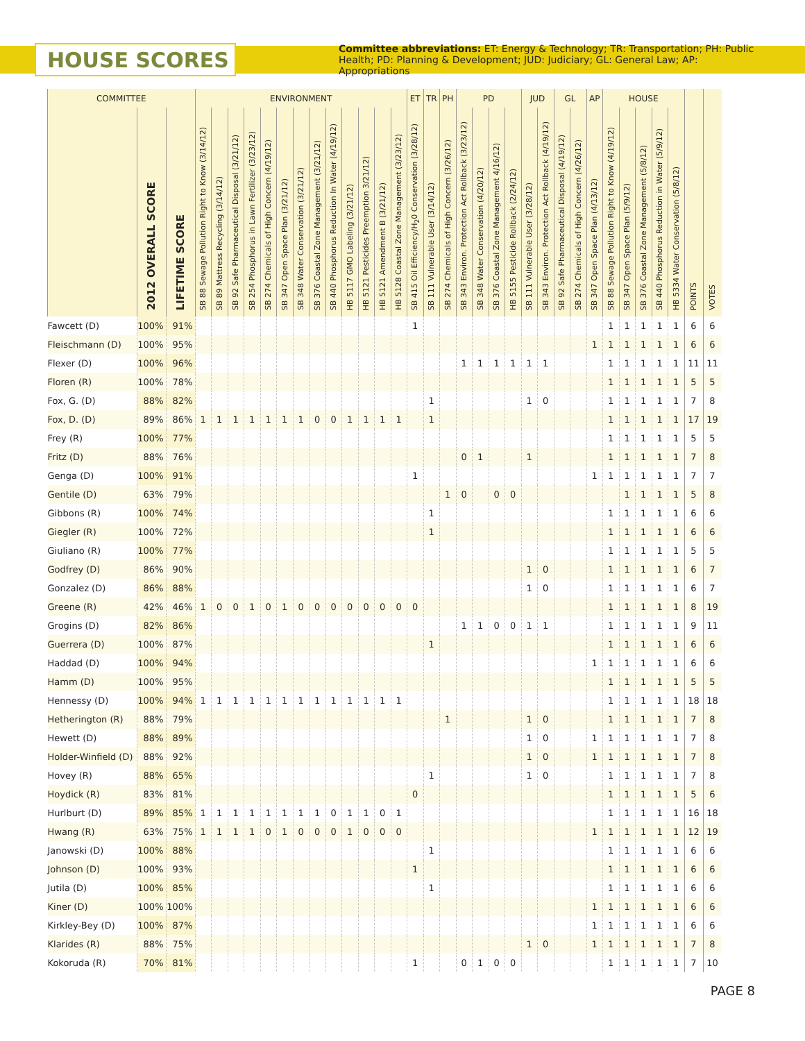HOUSE SCORES
Committee abbreviations: ET: Energy & Technology; TR: Transportation; PH: Public Health; PD: Planning & Development; JUD: Judiciary; GL: General Law; AP: Appropriations
| COMMITTEE | | | ENVIRONMENT | | | | | | | | | | | | | ET | TR | PH | PD | | | | JUD | | GL | | AP | HOUSE | | | | | | |
| --- | --- | --- | --- | --- | --- | --- | --- | --- | --- | --- | --- | --- | --- | --- | --- | --- | --- | --- | --- | --- | --- | --- | --- | --- | --- | --- | --- | --- | --- | --- | --- | --- | --- | --- |
| | 2012 OVERALL SCORE | LIFETIME SCORE | SB 88 Sewage Pollution Right to Know (3/14/12) | SB 89 Mattress Recycling (3/14/12) | SB 92 Safe Pharmaceutical Disposal (3/21/12) | SB 254 Phosphorus in Lawn Fertilizer (3/23/12) | SB 274 Chemicals of High Concern (4/19/12) | SB 347 Open Space Plan (3/21/12) | SB 348 Water Conservation (3/21/12) | SB 376 Coastal Zone Management (3/21/12) | SB 440 Phosphorus Reduction In Water (4/19/12) | HB 5117 GMO Labeling (3/21/12) | HB 5121 Pesticides Preemption 3/21/12) | HB 5121 Amendment B (3/21/12) | HB 5128 Coastal Zone Management (3/23/12) | SB 415 Oil Efficiency/H<sub>2</sub>0 Conservation (3/28/12) | SB 111 Vulnerable User (3/14/12) | SB 274 Chemicals of High Concern (3/26/12) | SB 343 Environ. Protection Act Rollback (3/23/12) | SB 348 Water Conservation (4/20/12) | SB 376 Coastal Zone Management 4/16/12) | HB 5155 Pesticide Rollback (2/24/12) | SB 111 Vulnerable User (3/28/12) | SB 343 Environ. Protection Act Rollback (4/19/12) | SB 92 Safe Pharmaceutical Disposal (4/19/12) | SB 274 Chemicals of High Concern (4/26/12) | SB 347 Open Space Plan (4/13/12) | SB 88 Sewage Pollution Right to Know (4/19/12) | SB 347 Open Space Plan (5/9/12) | SB 376 Coastal Zone Management (5/8/12) | SB 440 Phosphorus Reduction in Water (5/9/12) | HB 5334 Water Conservation (5/8/12) | POINTS | VOTES |
| Fawcett (D) | 100% | 91% | | | | | | | | | | | | | | 1 | | | | | | | | | | | | 1 | 1 | 1 | 1 | 1 | 6 | 6 |
| Fleischmann (D) | 100% | 95% | | | | | | | | | | | | | | | | | | | | | | | | | 1 | 1 | 1 | 1 | 1 | 1 | 6 | 6 |
| Flexer (D) | 100% | 96% | | | | | | | | | | | | | | | | | 1 | 1 | 1 | 1 | 1 | 1 | | | | 1 | 1 | 1 | 1 | 1 | 11 | 11 |
| Floren (R) | 100% | 78% | | | | | | | | | | | | | | | | | | | | | | | | | | 1 | 1 | 1 | 1 | 1 | 5 | 5 |
| Fox, G. (D) | 88% | 82% | | | | | | | | | | | | | | | 1 | | | | | | 1 | 0 | | | | 1 | 1 | 1 | 1 | 1 | 7 | 8 |
| Fox, D. (D) | 89% | 86% | 1 | 1 | 1 | 1 | 1 | 1 | 1 | 0 | 0 | 1 | 1 | 1 | 1 | | 1 | | | | | | | | | | | 1 | 1 | 1 | 1 | 1 | 17 | 19 |
| Frey (R) | 100% | 77% | | | | | | | | | | | | | | | | | | | | | | | | | | 1 | 1 | 1 | 1 | 1 | 5 | 5 |
| Fritz (D) | 88% | 76% | | | | | | | | | | | | | | | | | 0 | 1 | | | 1 | | | | | 1 | 1 | 1 | 1 | 1 | 7 | 8 |
| Genga (D) | 100% | 91% | | | | | | | | | | | | | | 1 | | | | | | | | | | | 1 | 1 | 1 | 1 | 1 | 1 | 7 | 7 |
| Gentile (D) | 63% | 79% | | | | | | | | | | | | | | | | 1 | 0 | | 0 | 0 | | | | | | | 1 | 1 | 1 | 1 | 5 | 8 |
| Gibbons (R) | 100% | 74% | | | | | | | | | | | | | | | 1 | | | | | | | | | | | 1 | 1 | 1 | 1 | 1 | 6 | 6 |
| Giegler (R) | 100% | 72% | | | | | | | | | | | | | | | 1 | | | | | | | | | | | 1 | 1 | 1 | 1 | 1 | 6 | 6 |
| Giuliano (R) | 100% | 77% | | | | | | | | | | | | | | | | | | | | | | | | | | 1 | 1 | 1 | 1 | 1 | 5 | 5 |
| Godfrey (D) | 86% | 90% | | | | | | | | | | | | | | | | | | | | | 1 | 0 | | | | 1 | 1 | 1 | 1 | 1 | 6 | 7 |
| Gonzalez (D) | 86% | 88% | | | | | | | | | | | | | | | | | | | | | 1 | 0 | | | | 1 | 1 | 1 | 1 | 1 | 6 | 7 |
| Greene (R) | 42% | 46% | 1 | 0 | 0 | 1 | 0 | 1 | 0 | 0 | 0 | 0 | 0 | 0 | 0 | 0 | | | | | | | | | | | | 1 | 1 | 1 | 1 | 1 | 8 | 19 |
| Grogins (D) | 82% | 86% | | | | | | | | | | | | | | | | | 1 | 1 | 0 | 0 | 1 | 1 | | | | 1 | 1 | 1 | 1 | 1 | 9 | 11 |
| Guerrera (D) | 100% | 87% | | | | | | | | | | | | | | | 1 | | | | | | | | | | | 1 | 1 | 1 | 1 | 1 | 6 | 6 |
| Haddad (D) | 100% | 94% | | | | | | | | | | | | | | | | | | | | | | | | | 1 | 1 | 1 | 1 | 1 | 1 | 6 | 6 |
| Hamm (D) | 100% | 95% | | | | | | | | | | | | | | | | | | | | | | | | | | 1 | 1 | 1 | 1 | 1 | 5 | 5 |
| Hennessy (D) | 100% | 94% | 1 | 1 | 1 | 1 | 1 | 1 | 1 | 1 | 1 | 1 | 1 | 1 | 1 | | | | | | | | | | | | | 1 | 1 | 1 | 1 | 1 | 18 | 18 |
| Hetherington (R) | 88% | 79% | | | | | | | | | | | | | | | | 1 | | | | | 1 | 0 | | | | 1 | 1 | 1 | 1 | 1 | 7 | 8 |
| Hewett (D) | 88% | 89% | | | | | | | | | | | | | | | | | | | | | 1 | 0 | | | 1 | 1 | 1 | 1 | 1 | 1 | 7 | 8 |
| Holder-Winfield (D) | 88% | 92% | | | | | | | | | | | | | | | | | | | | | 1 | 0 | | | 1 | 1 | 1 | 1 | 1 | 1 | 7 | 8 |
| Hovey (R) | 88% | 65% | | | | | | | | | | | | | | | 1 | | | | | | 1 | 0 | | | | 1 | 1 | 1 | 1 | 1 | 7 | 8 |
| Hoydick (R) | 83% | 81% | | | | | | | | | | | | | | 0 | | | | | | | | | | | | 1 | 1 | 1 | 1 | 1 | 5 | 6 |
| Hurlburt (D) | 89% | 85% | 1 | 1 | 1 | 1 | 1 | 1 | 1 | 1 | 0 | 1 | 1 | 0 | 1 | | | | | | | | | | | | | 1 | 1 | 1 | 1 | 1 | 16 | 18 |
| Hwang (R) | 63% | 75% | 1 | 1 | 1 | 1 | 0 | 1 | 0 | 0 | 0 | 1 | 0 | 0 | 0 | | | | | | | | | | | | 1 | 1 | 1 | 1 | 1 | 1 | 12 | 19 |
| Janowski (D) | 100% | 88% | | | | | | | | | | | | | | | 1 | | | | | | | | | | | 1 | 1 | 1 | 1 | 1 | 6 | 6 |
| Johnson (D) | 100% | 93% | | | | | | | | | | | | | | 1 | | | | | | | | | | | | 1 | 1 | 1 | 1 | 1 | 6 | 6 |
| Jutila (D) | 100% | 85% | | | | | | | | | | | | | | | 1 | | | | | | | | | | | 1 | 1 | 1 | 1 | 1 | 6 | 6 |
| Kiner (D) | 100% | 100% | | | | | | | | | | | | | | | | | | | | | | | | | 1 | 1 | 1 | 1 | 1 | 1 | 6 | 6 |
| Kirkley-Bey (D) | 100% | 87% | | | | | | | | | | | | | | | | | | | | | | | | | 1 | 1 | 1 | 1 | 1 | 1 | 6 | 6 |
| Klarides (R) | 88% | 75% | | | | | | | | | | | | | | | | | | | | | 1 | 0 | | | 1 | 1 | 1 | 1 | 1 | 1 | 7 | 8 |
| Kokoruda (R) | 70% | 81% | | | | | | | | | | | | | | 1 | | | 0 | 1 | 0 | 0 | | | | | | 1 | 1 | 1 | 1 | 1 | 7 | 10 |
PAGE 8